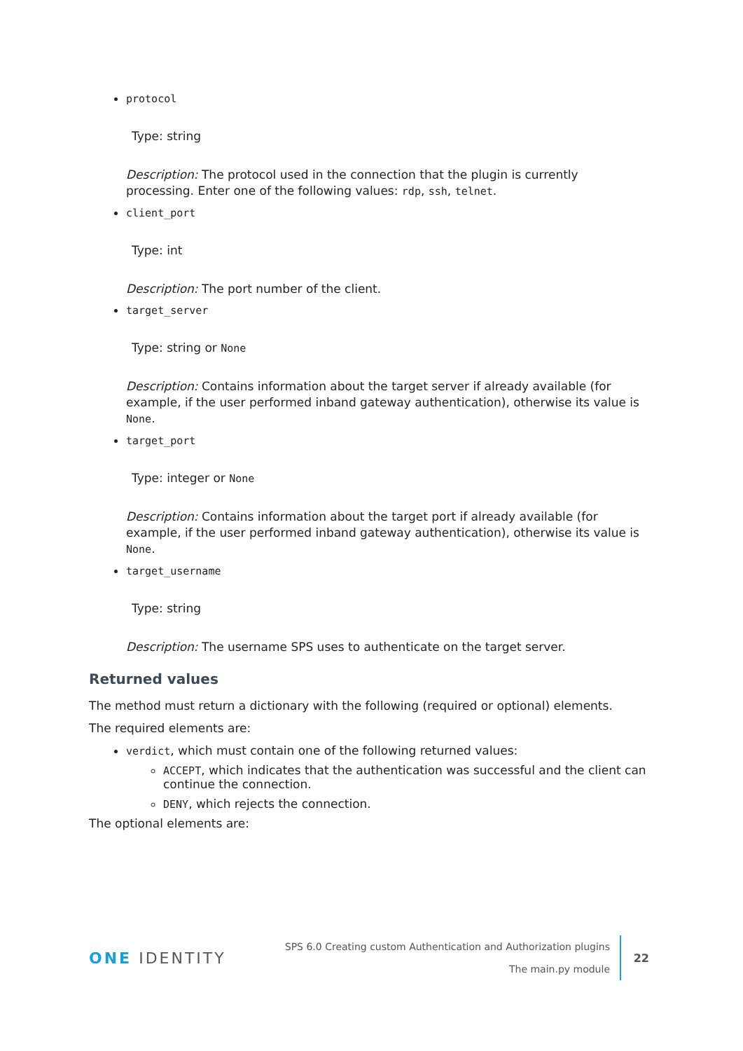protocol
Type: string
Description: The protocol used in the connection that the plugin is currently processing. Enter one of the following values: rdp, ssh, telnet.
client_port
Type: int
Description: The port number of the client.
target_server
Type: string or None
Description: Contains information about the target server if already available (for example, if the user performed inband gateway authentication), otherwise its value is None.
target_port
Type: integer or None
Description: Contains information about the target port if already available (for example, if the user performed inband gateway authentication), otherwise its value is None.
target_username
Type: string
Description: The username SPS uses to authenticate on the target server.
Returned values
The method must return a dictionary with the following (required or optional) elements.
The required elements are:
verdict, which must contain one of the following returned values:
ACCEPT, which indicates that the authentication was successful and the client can continue the connection.
DENY, which rejects the connection.
The optional elements are:
ONE IDENTITY
SPS 6.0 Creating custom Authentication and Authorization plugins
The main.py module
22